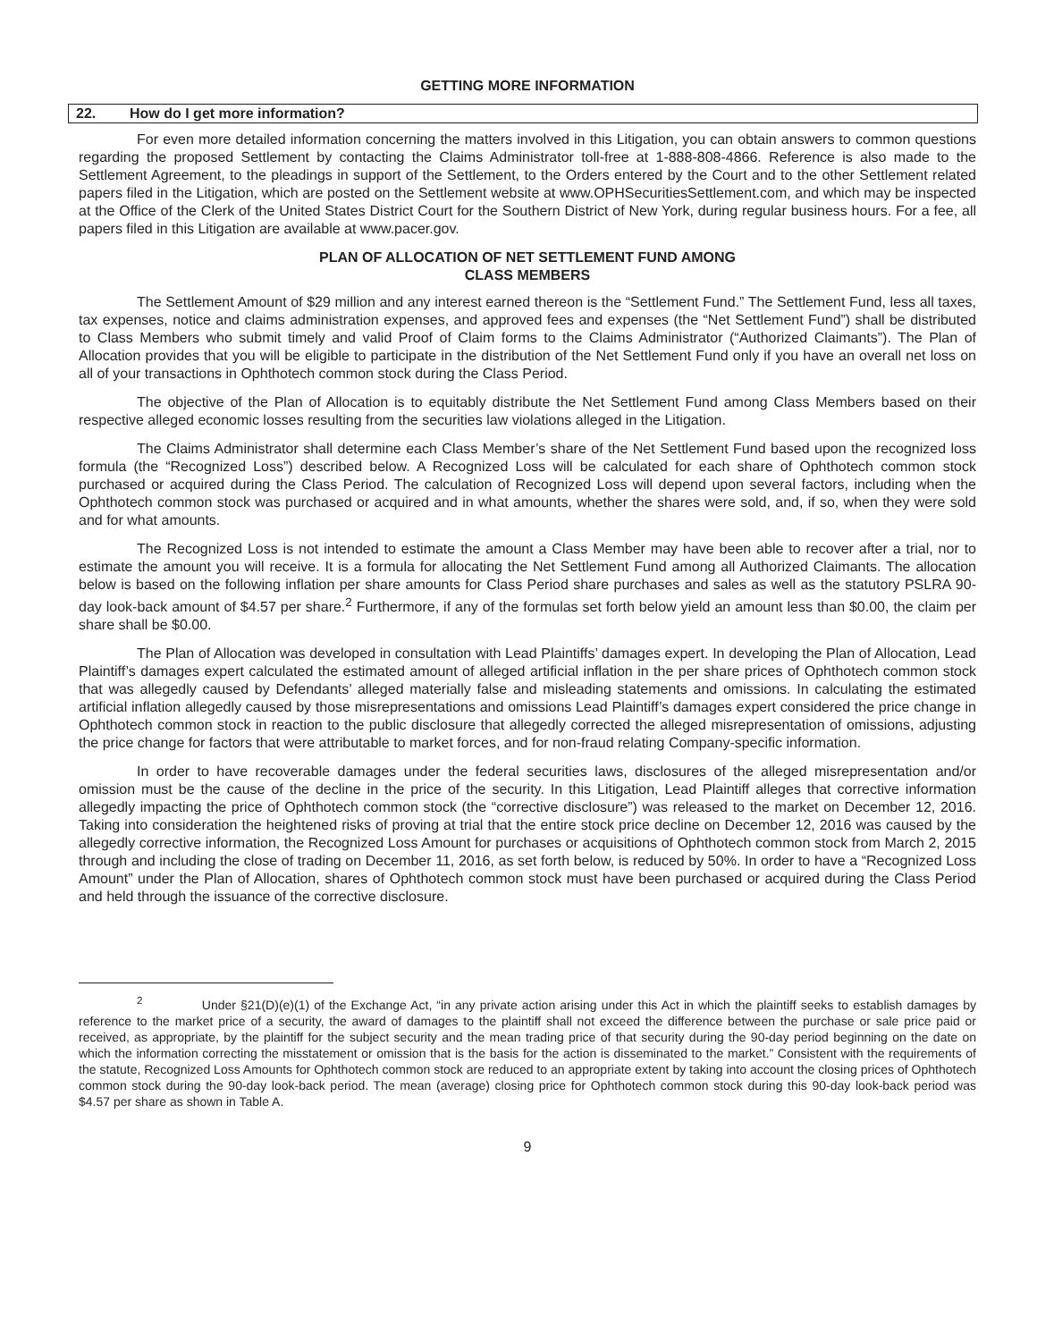GETTING MORE INFORMATION
22. How do I get more information?
For even more detailed information concerning the matters involved in this Litigation, you can obtain answers to common questions regarding the proposed Settlement by contacting the Claims Administrator toll-free at 1-888-808-4866. Reference is also made to the Settlement Agreement, to the pleadings in support of the Settlement, to the Orders entered by the Court and to the other Settlement related papers filed in the Litigation, which are posted on the Settlement website at www.OPHSecuritiesSettlement.com, and which may be inspected at the Office of the Clerk of the United States District Court for the Southern District of New York, during regular business hours. For a fee, all papers filed in this Litigation are available at www.pacer.gov.
PLAN OF ALLOCATION OF NET SETTLEMENT FUND AMONG
CLASS MEMBERS
The Settlement Amount of $29 million and any interest earned thereon is the “Settlement Fund.” The Settlement Fund, less all taxes, tax expenses, notice and claims administration expenses, and approved fees and expenses (the “Net Settlement Fund”) shall be distributed to Class Members who submit timely and valid Proof of Claim forms to the Claims Administrator (“Authorized Claimants”). The Plan of Allocation provides that you will be eligible to participate in the distribution of the Net Settlement Fund only if you have an overall net loss on all of your transactions in Ophthotech common stock during the Class Period.
The objective of the Plan of Allocation is to equitably distribute the Net Settlement Fund among Class Members based on their respective alleged economic losses resulting from the securities law violations alleged in the Litigation.
The Claims Administrator shall determine each Class Member’s share of the Net Settlement Fund based upon the recognized loss formula (the “Recognized Loss”) described below. A Recognized Loss will be calculated for each share of Ophthotech common stock purchased or acquired during the Class Period. The calculation of Recognized Loss will depend upon several factors, including when the Ophthotech common stock was purchased or acquired and in what amounts, whether the shares were sold, and, if so, when they were sold and for what amounts.
The Recognized Loss is not intended to estimate the amount a Class Member may have been able to recover after a trial, nor to estimate the amount you will receive. It is a formula for allocating the Net Settlement Fund among all Authorized Claimants. The allocation below is based on the following inflation per share amounts for Class Period share purchases and sales as well as the statutory PSLRA 90-day look-back amount of $4.57 per share.<sup>2</sup> Furthermore, if any of the formulas set forth below yield an amount less than $0.00, the claim per share shall be $0.00.
The Plan of Allocation was developed in consultation with Lead Plaintiffs’ damages expert. In developing the Plan of Allocation, Lead Plaintiff’s damages expert calculated the estimated amount of alleged artificial inflation in the per share prices of Ophthotech common stock that was allegedly caused by Defendants’ alleged materially false and misleading statements and omissions. In calculating the estimated artificial inflation allegedly caused by those misrepresentations and omissions Lead Plaintiff’s damages expert considered the price change in Ophthotech common stock in reaction to the public disclosure that allegedly corrected the alleged misrepresentation of omissions, adjusting the price change for factors that were attributable to market forces, and for non-fraud relating Company-specific information.
In order to have recoverable damages under the federal securities laws, disclosures of the alleged misrepresentation and/or omission must be the cause of the decline in the price of the security. In this Litigation, Lead Plaintiff alleges that corrective information allegedly impacting the price of Ophthotech common stock (the “corrective disclosure”) was released to the market on December 12, 2016. Taking into consideration the heightened risks of proving at trial that the entire stock price decline on December 12, 2016 was caused by the allegedly corrective information, the Recognized Loss Amount for purchases or acquisitions of Ophthotech common stock from March 2, 2015 through and including the close of trading on December 11, 2016, as set forth below, is reduced by 50%. In order to have a “Recognized Loss Amount” under the Plan of Allocation, shares of Ophthotech common stock must have been purchased or acquired during the Class Period and held through the issuance of the corrective disclosure.
<sup>2</sup> Under §21(D)(e)(1) of the Exchange Act, “in any private action arising under this Act in which the plaintiff seeks to establish damages by reference to the market price of a security, the award of damages to the plaintiff shall not exceed the difference between the purchase or sale price paid or received, as appropriate, by the plaintiff for the subject security and the mean trading price of that security during the 90-day period beginning on the date on which the information correcting the misstatement or omission that is the basis for the action is disseminated to the market.” Consistent with the requirements of the statute, Recognized Loss Amounts for Ophthotech common stock are reduced to an appropriate extent by taking into account the closing prices of Ophthotech common stock during the 90-day look-back period. The mean (average) closing price for Ophthotech common stock during this 90-day look-back period was $4.57 per share as shown in Table A.
9